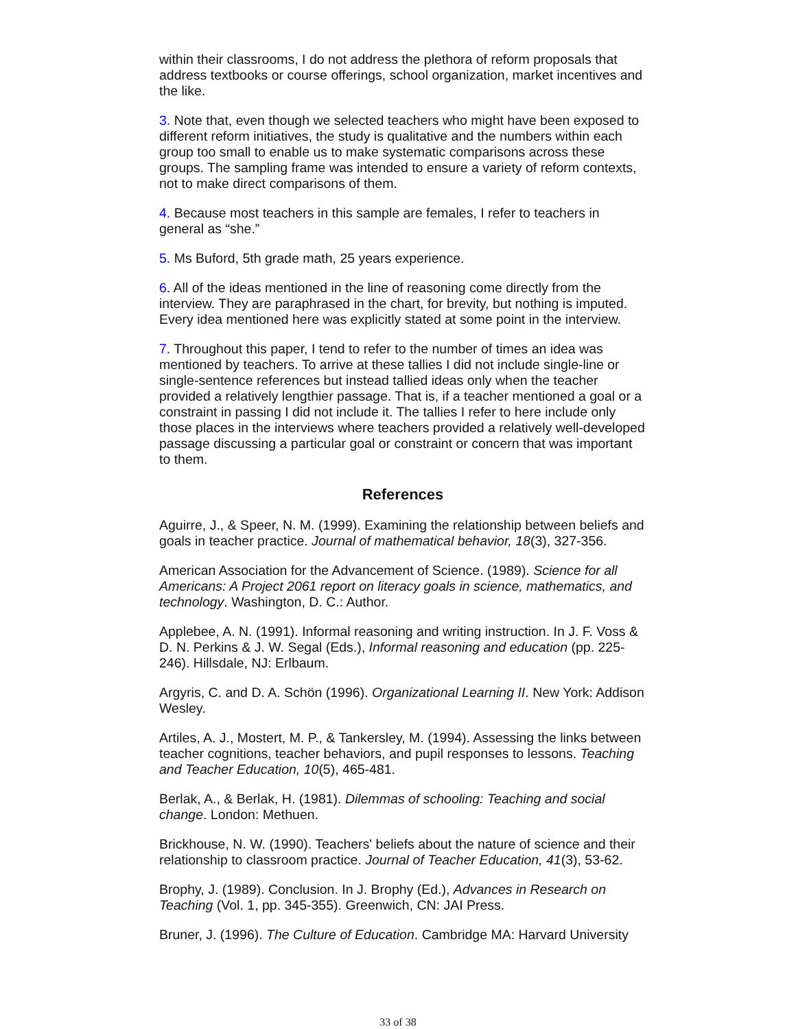within their classrooms, I do not address the plethora of reform proposals that address textbooks or course offerings, school organization, market incentives and the like.
3. Note that, even though we selected teachers who might have been exposed to different reform initiatives, the study is qualitative and the numbers within each group too small to enable us to make systematic comparisons across these groups. The sampling frame was intended to ensure a variety of reform contexts, not to make direct comparisons of them.
4. Because most teachers in this sample are females, I refer to teachers in general as “she.”
5. Ms Buford, 5th grade math, 25 years experience.
6. All of the ideas mentioned in the line of reasoning come directly from the interview. They are paraphrased in the chart, for brevity, but nothing is imputed. Every idea mentioned here was explicitly stated at some point in the interview.
7. Throughout this paper, I tend to refer to the number of times an idea was mentioned by teachers. To arrive at these tallies I did not include single-line or single-sentence references but instead tallied ideas only when the teacher provided a relatively lengthier passage. That is, if a teacher mentioned a goal or a constraint in passing I did not include it. The tallies I refer to here include only those places in the interviews where teachers provided a relatively well-developed passage discussing a particular goal or constraint or concern that was important to them.
References
Aguirre, J., & Speer, N. M. (1999). Examining the relationship between beliefs and goals in teacher practice. Journal of mathematical behavior, 18(3), 327-356.
American Association for the Advancement of Science. (1989). Science for all Americans: A Project 2061 report on literacy goals in science, mathematics, and technology. Washington, D. C.: Author.
Applebee, A. N. (1991). Informal reasoning and writing instruction. In J. F. Voss & D. N. Perkins & J. W. Segal (Eds.), Informal reasoning and education (pp. 225-246). Hillsdale, NJ: Erlbaum.
Argyris, C. and D. A. Schön (1996). Organizational Learning II. New York: Addison Wesley.
Artiles, A. J., Mostert, M. P., & Tankersley, M. (1994). Assessing the links between teacher cognitions, teacher behaviors, and pupil responses to lessons. Teaching and Teacher Education, 10(5), 465-481.
Berlak, A., & Berlak, H. (1981). Dilemmas of schooling: Teaching and social change. London: Methuen.
Brickhouse, N. W. (1990). Teachers' beliefs about the nature of science and their relationship to classroom practice. Journal of Teacher Education, 41(3), 53-62.
Brophy, J. (1989). Conclusion. In J. Brophy (Ed.), Advances in Research on Teaching (Vol. 1, pp. 345-355). Greenwich, CN: JAI Press.
Bruner, J. (1996). The Culture of Education. Cambridge MA: Harvard University
33 of 38